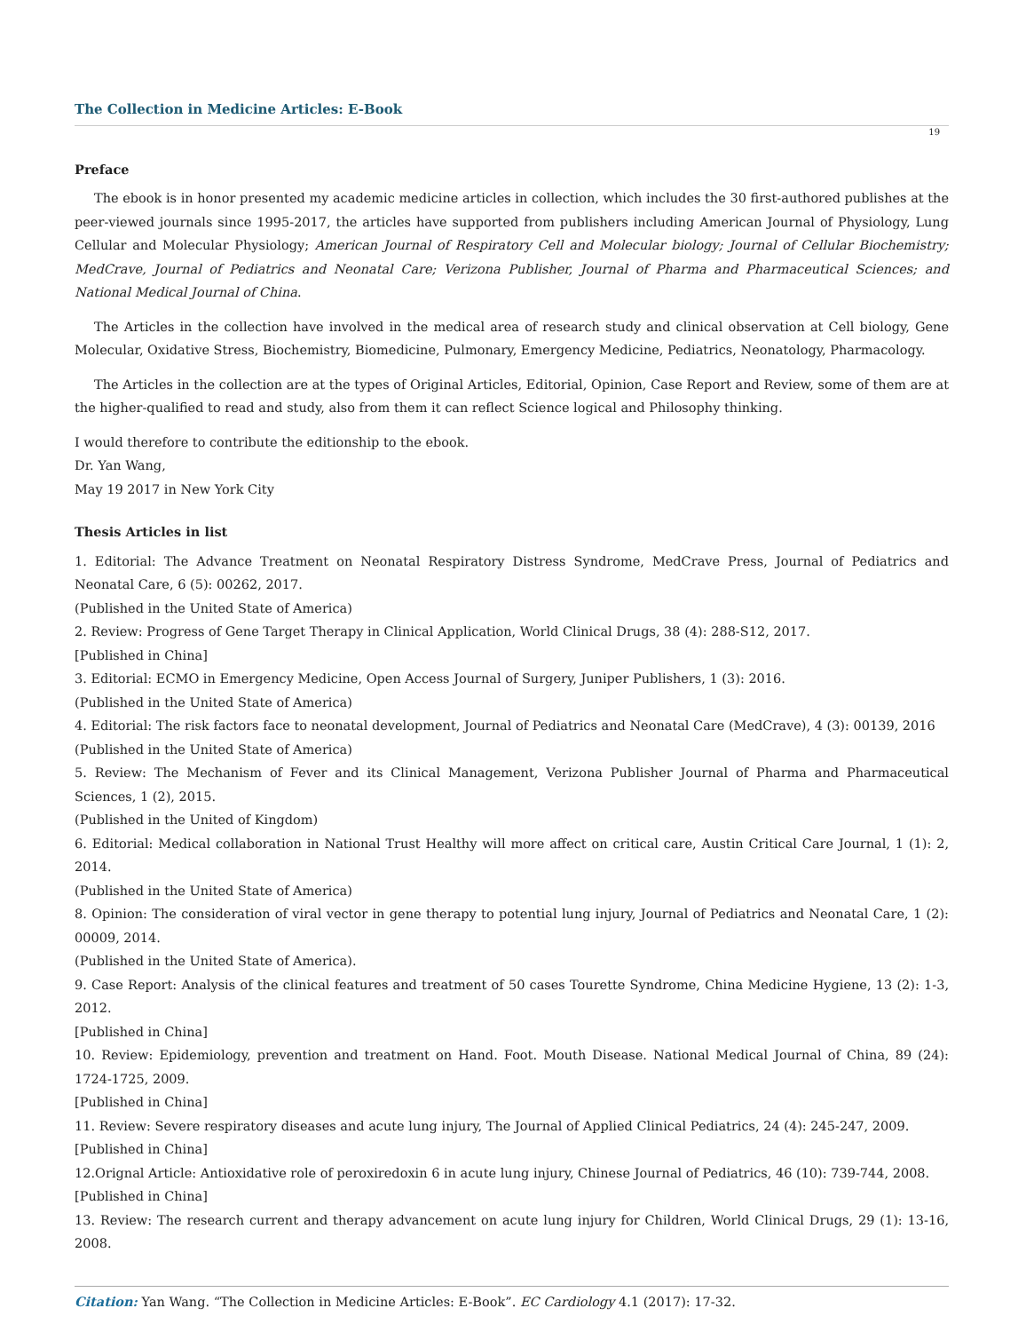The Collection in Medicine Articles: E-Book
19
Preface
The ebook is in honor presented my academic medicine articles in collection, which includes the 30 first-authored publishes at the peer-viewed journals since 1995-2017, the articles have supported from publishers including American Journal of Physiology, Lung Cellular and Molecular Physiology; American Journal of Respiratory Cell and Molecular biology; Journal of Cellular Biochemistry; MedCrave, Journal of Pediatrics and Neonatal Care; Verizona Publisher, Journal of Pharma and Pharmaceutical Sciences; and National Medical Journal of China.
The Articles in the collection have involved in the medical area of research study and clinical observation at Cell biology, Gene Molecular, Oxidative Stress, Biochemistry, Biomedicine, Pulmonary, Emergency Medicine, Pediatrics, Neonatology, Pharmacology.
The Articles in the collection are at the types of Original Articles, Editorial, Opinion, Case Report and Review, some of them are at the higher-qualified to read and study, also from them it can reflect Science logical and Philosophy thinking.
I would therefore to contribute the editionship to the ebook.
Dr. Yan Wang,
May 19 2017 in New York City
Thesis Articles in list
1. Editorial: The Advance Treatment on Neonatal Respiratory Distress Syndrome, MedCrave Press, Journal of Pediatrics and Neonatal Care, 6 (5): 00262, 2017.
(Published in the United State of America)
2. Review: Progress of Gene Target Therapy in Clinical Application, World Clinical Drugs, 38 (4): 288-S12, 2017.
[Published in China]
3. Editorial: ECMO in Emergency Medicine, Open Access Journal of Surgery, Juniper Publishers, 1 (3): 2016.
(Published in the United State of America)
4. Editorial: The risk factors face to neonatal development, Journal of Pediatrics and Neonatal Care (MedCrave), 4 (3): 00139, 2016
(Published in the United State of America)
5. Review: The Mechanism of Fever and its Clinical Management, Verizona Publisher Journal of Pharma and Pharmaceutical Sciences, 1 (2), 2015.
(Published in the United of Kingdom)
6. Editorial: Medical collaboration in National Trust Healthy will more affect on critical care, Austin Critical Care Journal, 1 (1): 2, 2014.
(Published in the United State of America)
8. Opinion: The consideration of viral vector in gene therapy to potential lung injury, Journal of Pediatrics and Neonatal Care, 1 (2): 00009, 2014.
(Published in the United State of America).
9. Case Report: Analysis of the clinical features and treatment of 50 cases Tourette Syndrome, China Medicine Hygiene, 13 (2): 1-3, 2012.
[Published in China]
10. Review: Epidemiology, prevention and treatment on Hand. Foot. Mouth Disease. National Medical Journal of China, 89 (24): 1724-1725, 2009.
[Published in China]
11. Review: Severe respiratory diseases and acute lung injury, The Journal of Applied Clinical Pediatrics, 24 (4): 245-247, 2009.
[Published in China]
12.Orignal Article: Antioxidative role of peroxiredoxin 6 in acute lung injury, Chinese Journal of Pediatrics, 46 (10): 739-744, 2008.
[Published in China]
13. Review: The research current and therapy advancement on acute lung injury for Children, World Clinical Drugs, 29 (1): 13-16, 2008.
Citation: Yan Wang. “The Collection in Medicine Articles: E-Book”. EC Cardiology 4.1 (2017): 17-32.